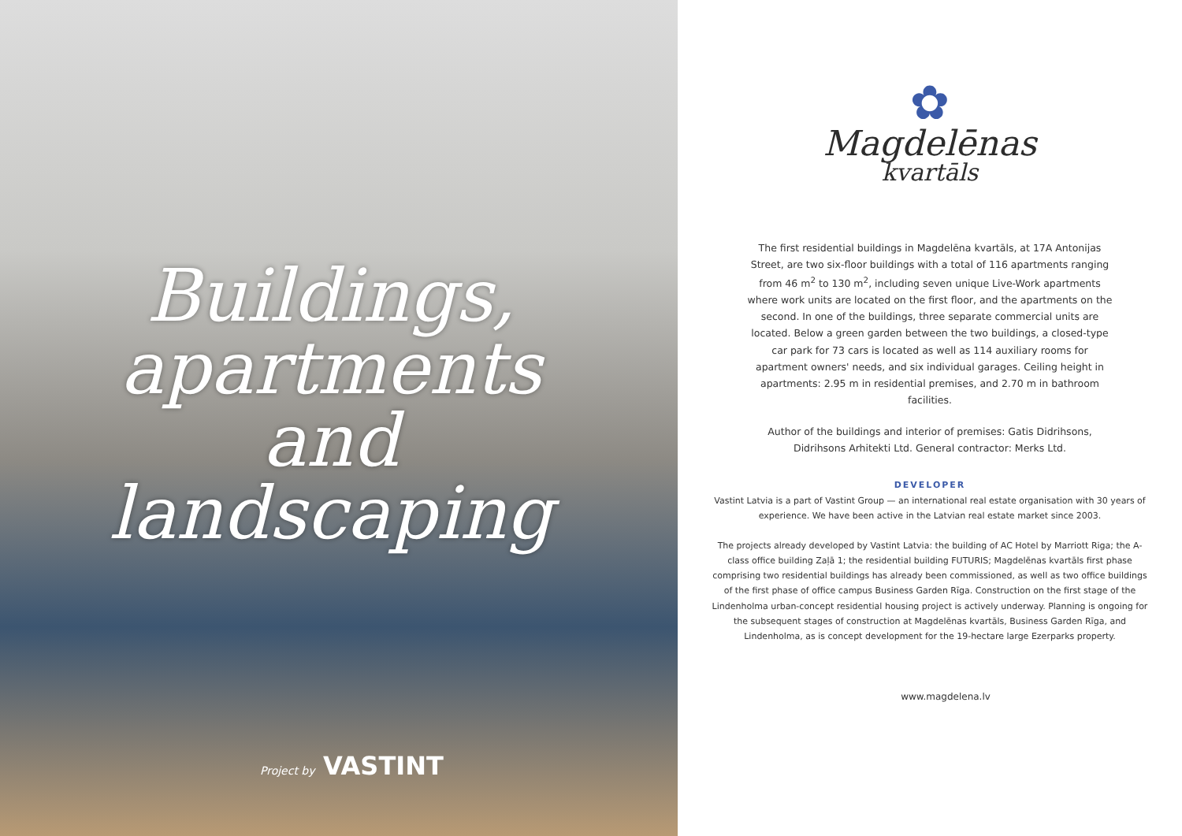Buildings, apartments and landscaping
Project by VASTINT
✿
Magdelēnas
kvartāls
The first residential buildings in Magdelēna kvartāls, at 17A Antonijas Street, are two six-floor buildings with a total of 116 apartments ranging from 46 m<sup>2</sup> to 130 m<sup>2</sup>, including seven unique Live-Work apartments where work units are located on the first floor, and the apartments on the second. In one of the buildings, three separate commercial units are located. Below a green garden between the two buildings, a closed-type car park for 73 cars is located as well as 114 auxiliary rooms for apartment owners' needs, and six individual garages. Ceiling height in apartments: 2.95 m in residential premises, and 2.70 m in bathroom facilities.
Author of the buildings and interior of premises: Gatis Didrihsons, Didrihsons Arhitekti Ltd. General contractor: Merks Ltd.
DEVELOPER
Vastint Latvia is a part of Vastint Group — an international real estate organisation with 30 years of experience. We have been active in the Latvian real estate market since 2003.
The projects already developed by Vastint Latvia: the building of AC Hotel by Marriott Riga; the A-class office building Zaļā 1; the residential building FUTURIS; Magdelēnas kvartāls first phase comprising two residential buildings has already been commissioned, as well as two office buildings of the first phase of office campus Business Garden Rīga. Construction on the first stage of the Lindenholma urban-concept residential housing project is actively underway. Planning is ongoing for the subsequent stages of construction at Magdelēnas kvartāls, Business Garden Rīga, and Lindenholma, as is concept development for the 19-hectare large Ezerparks property.
www.magdelena.lv